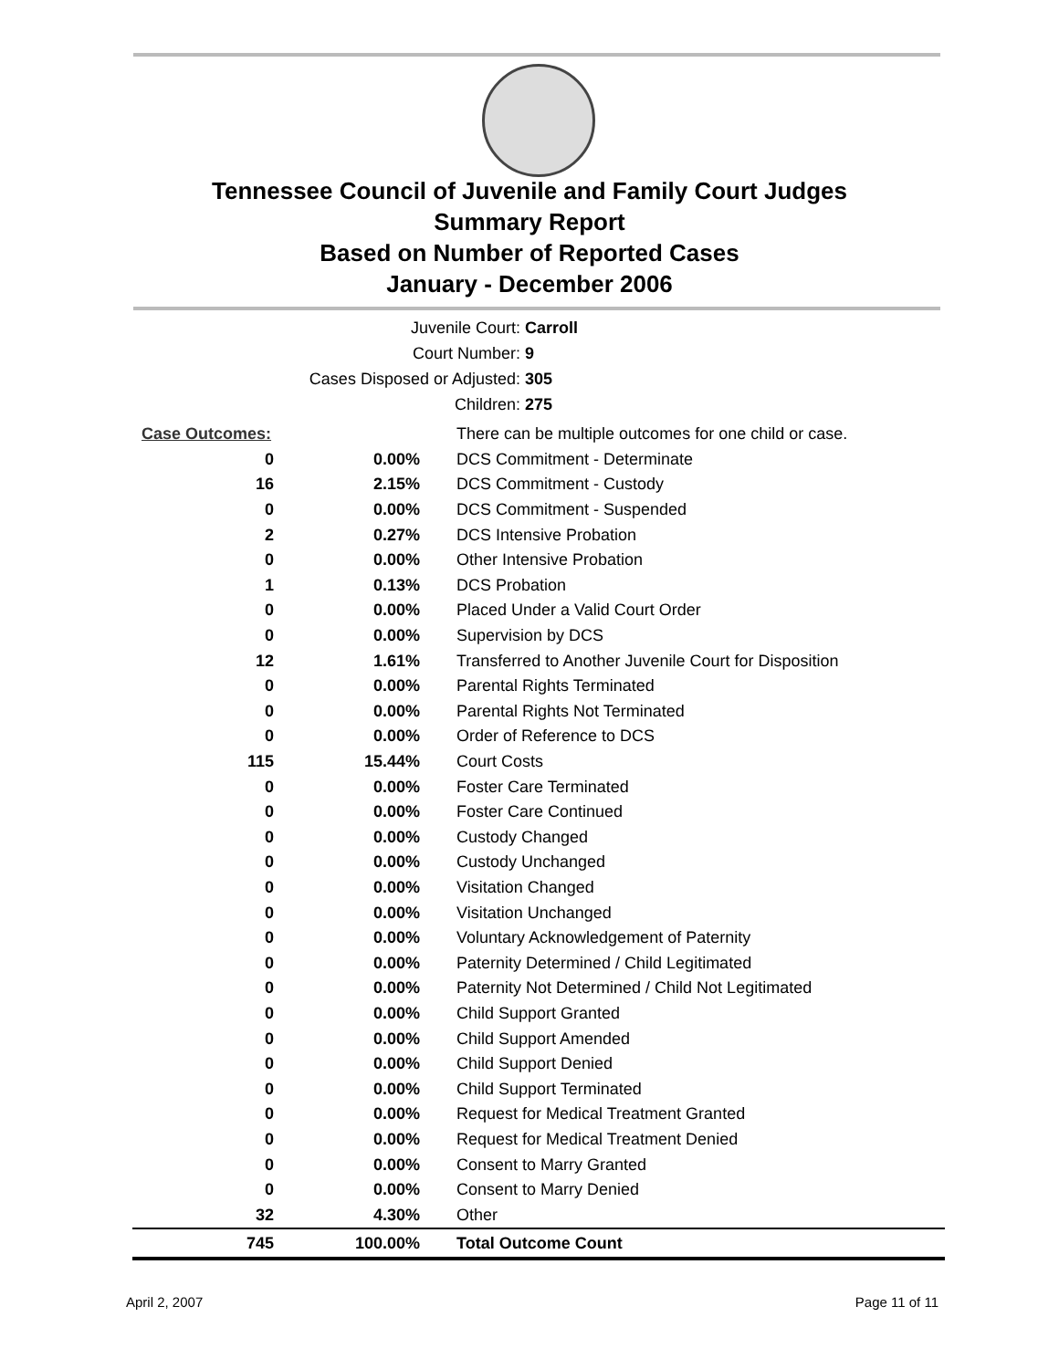Tennessee Council of Juvenile and Family Court Judges
Summary Report
Based on Number of Reported Cases
January - December 2006
Juvenile Court: Carroll
Court Number: 9
Cases Disposed or Adjusted: 305
Children: 275
| Case Outcomes: | | There can be multiple outcomes for one child or case. |
| 0 | 0.00% | DCS Commitment - Determinate |
| 16 | 2.15% | DCS Commitment - Custody |
| 0 | 0.00% | DCS Commitment - Suspended |
| 2 | 0.27% | DCS Intensive Probation |
| 0 | 0.00% | Other Intensive Probation |
| 1 | 0.13% | DCS Probation |
| 0 | 0.00% | Placed Under a Valid Court Order |
| 0 | 0.00% | Supervision by DCS |
| 12 | 1.61% | Transferred to Another Juvenile Court for Disposition |
| 0 | 0.00% | Parental Rights Terminated |
| 0 | 0.00% | Parental Rights Not Terminated |
| 0 | 0.00% | Order of Reference to DCS |
| 115 | 15.44% | Court Costs |
| 0 | 0.00% | Foster Care Terminated |
| 0 | 0.00% | Foster Care Continued |
| 0 | 0.00% | Custody Changed |
| 0 | 0.00% | Custody Unchanged |
| 0 | 0.00% | Visitation Changed |
| 0 | 0.00% | Visitation Unchanged |
| 0 | 0.00% | Voluntary Acknowledgement of Paternity |
| 0 | 0.00% | Paternity Determined / Child Legitimated |
| 0 | 0.00% | Paternity Not Determined / Child Not Legitimated |
| 0 | 0.00% | Child Support Granted |
| 0 | 0.00% | Child Support Amended |
| 0 | 0.00% | Child Support Denied |
| 0 | 0.00% | Child Support Terminated |
| 0 | 0.00% | Request for Medical Treatment Granted |
| 0 | 0.00% | Request for Medical Treatment Denied |
| 0 | 0.00% | Consent to Marry Granted |
| 0 | 0.00% | Consent to Marry Denied |
| 32 | 4.30% | Other |
| 745 | 100.00% | Total Outcome Count |
April 2, 2007 Page 11 of 11